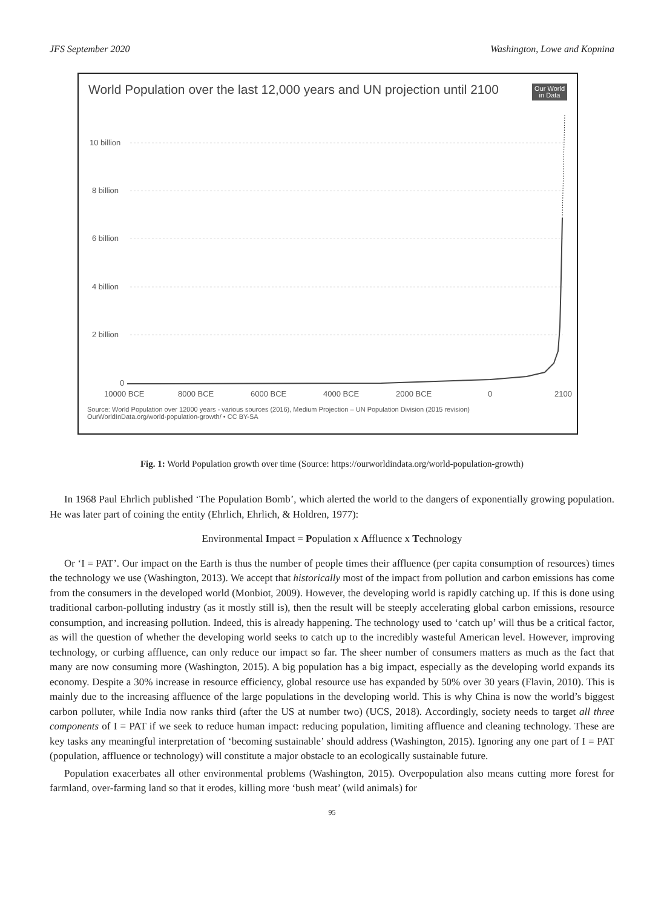JFS September 2020 Washington, Lowe and Kopnina
World Population over the last 12,000 years and UN projection until 2100
Our World
in Data
10 billion
8 billion
6 billion
4 billion
2 billion
0
10000 BCE
8000 BCE
6000 BCE
4000 BCE
2000 BCE
0
2100
Source: World Population over 12000 years - various sources (2016), Medium Projection – UN Population Division (2015 revision)
OurWorldInData.org/world-population-growth/ • CC BY-SA
Fig. 1: World Population growth over time (Source: https://ourworldindata.org/world-population-growth)
In 1968 Paul Ehrlich published ‘The Population Bomb’, which alerted the world to the dangers of exponentially growing population. He was later part of coining the entity (Ehrlich, Ehrlich, & Holdren, 1977):
Environmental Impact = Population x Affluence x Technology
Or ‘I = PAT’. Our impact on the Earth is thus the number of people times their affluence (per capita consumption of resources) times the technology we use (Washington, 2013). We accept that historically most of the impact from pollution and carbon emissions has come from the consumers in the developed world (Monbiot, 2009). However, the developing world is rapidly catching up. If this is done using traditional carbon-polluting industry (as it mostly still is), then the result will be steeply accelerating global carbon emissions, resource consumption, and increasing pollution. Indeed, this is already happening. The technology used to ‘catch up’ will thus be a critical factor, as will the question of whether the developing world seeks to catch up to the incredibly wasteful American level. However, improving technology, or curbing affluence, can only reduce our impact so far. The sheer number of consumers matters as much as the fact that many are now consuming more (Washington, 2015). A big population has a big impact, especially as the developing world expands its economy. Despite a 30% increase in resource efficiency, global resource use has expanded by 50% over 30 years (Flavin, 2010). This is mainly due to the increasing affluence of the large populations in the developing world. This is why China is now the world’s biggest carbon polluter, while India now ranks third (after the US at number two) (UCS, 2018). Accordingly, society needs to target all three components of I = PAT if we seek to reduce human impact: reducing population, limiting affluence and cleaning technology. These are key tasks any meaningful interpretation of ‘becoming sustainable’ should address (Washington, 2015). Ignoring any one part of I = PAT (population, affluence or technology) will constitute a major obstacle to an ecologically sustainable future.
Population exacerbates all other environmental problems (Washington, 2015). Overpopulation also means cutting more forest for farmland, over-farming land so that it erodes, killing more ‘bush meat’ (wild animals) for
95